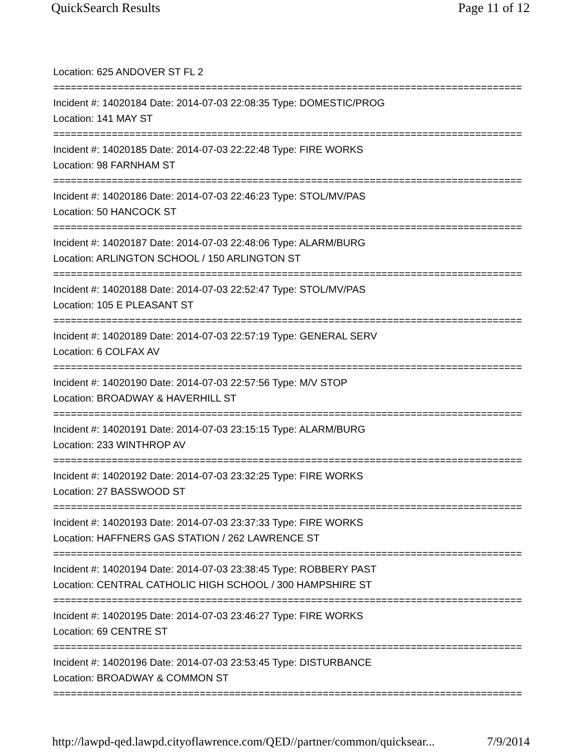QuickSearch Results Page 11 of 12
Location: 625 ANDOVER ST FL 2
================================================================================
Incident #: 14020184 Date: 2014-07-03 22:08:35 Type: DOMESTIC/PROG
Location: 141 MAY ST
================================================================================
Incident #: 14020185 Date: 2014-07-03 22:22:48 Type: FIRE WORKS
Location: 98 FARNHAM ST
================================================================================
Incident #: 14020186 Date: 2014-07-03 22:46:23 Type: STOL/MV/PAS
Location: 50 HANCOCK ST
================================================================================
Incident #: 14020187 Date: 2014-07-03 22:48:06 Type: ALARM/BURG
Location: ARLINGTON SCHOOL / 150 ARLINGTON ST
================================================================================
Incident #: 14020188 Date: 2014-07-03 22:52:47 Type: STOL/MV/PAS
Location: 105 E PLEASANT ST
================================================================================
Incident #: 14020189 Date: 2014-07-03 22:57:19 Type: GENERAL SERV
Location: 6 COLFAX AV
================================================================================
Incident #: 14020190 Date: 2014-07-03 22:57:56 Type: M/V STOP
Location: BROADWAY & HAVERHILL ST
================================================================================
Incident #: 14020191 Date: 2014-07-03 23:15:15 Type: ALARM/BURG
Location: 233 WINTHROP AV
================================================================================
Incident #: 14020192 Date: 2014-07-03 23:32:25 Type: FIRE WORKS
Location: 27 BASSWOOD ST
================================================================================
Incident #: 14020193 Date: 2014-07-03 23:37:33 Type: FIRE WORKS
Location: HAFFNERS GAS STATION / 262 LAWRENCE ST
================================================================================
Incident #: 14020194 Date: 2014-07-03 23:38:45 Type: ROBBERY PAST
Location: CENTRAL CATHOLIC HIGH SCHOOL / 300 HAMPSHIRE ST
================================================================================
Incident #: 14020195 Date: 2014-07-03 23:46:27 Type: FIRE WORKS
Location: 69 CENTRE ST
================================================================================
Incident #: 14020196 Date: 2014-07-03 23:53:45 Type: DISTURBANCE
Location: BROADWAY & COMMON ST
================================================================================
http://lawpd-qed.lawpd.cityoflawrence.com/QED//partner/common/quicksear... 7/9/2014